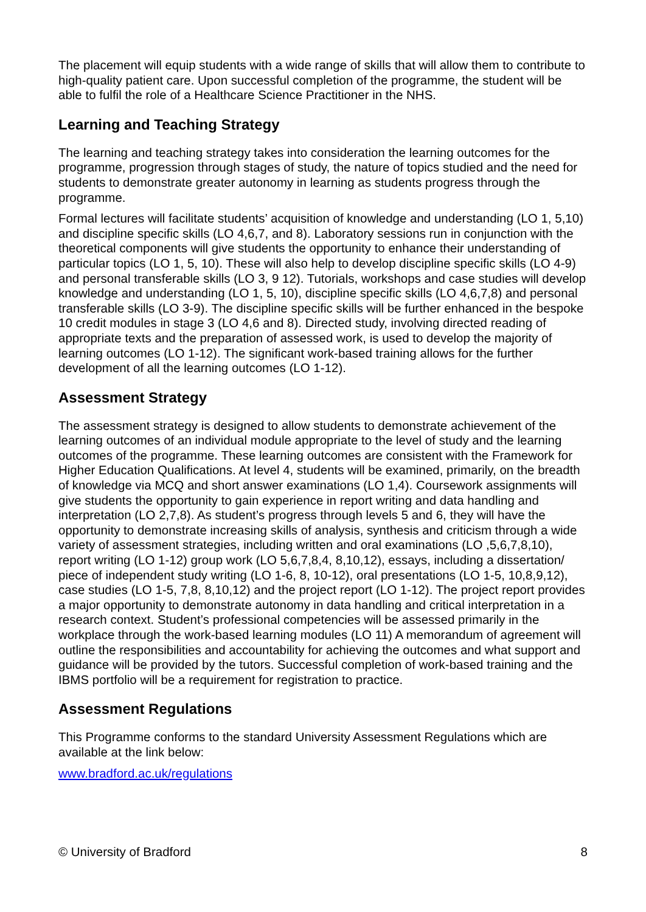The placement will equip students with a wide range of skills that will allow them to contribute to high-quality patient care. Upon successful completion of the programme, the student will be able to fulfil the role of a Healthcare Science Practitioner in the NHS.
Learning and Teaching Strategy
The learning and teaching strategy takes into consideration the learning outcomes for the programme, progression through stages of study, the nature of topics studied and the need for students to demonstrate greater autonomy in learning as students progress through the programme.
Formal lectures will facilitate students’ acquisition of knowledge and understanding (LO 1, 5,10) and discipline specific skills (LO 4,6,7, and 8). Laboratory sessions run in conjunction with the theoretical components will give students the opportunity to enhance their understanding of particular topics (LO 1, 5, 10). These will also help to develop discipline specific skills (LO 4-9) and personal transferable skills (LO 3, 9 12). Tutorials, workshops and case studies will develop knowledge and understanding (LO 1, 5, 10), discipline specific skills (LO 4,6,7,8) and personal transferable skills (LO 3-9). The discipline specific skills will be further enhanced in the bespoke 10 credit modules in stage 3 (LO 4,6 and 8). Directed study, involving directed reading of appropriate texts and the preparation of assessed work, is used to develop the majority of learning outcomes (LO 1-12). The significant work-based training allows for the further development of all the learning outcomes (LO 1-12).
Assessment Strategy
The assessment strategy is designed to allow students to demonstrate achievement of the learning outcomes of an individual module appropriate to the level of study and the learning outcomes of the programme. These learning outcomes are consistent with the Framework for Higher Education Qualifications. At level 4, students will be examined, primarily, on the breadth of knowledge via MCQ and short answer examinations (LO 1,4). Coursework assignments will give students the opportunity to gain experience in report writing and data handling and interpretation (LO 2,7,8). As student’s progress through levels 5 and 6, they will have the opportunity to demonstrate increasing skills of analysis, synthesis and criticism through a wide variety of assessment strategies, including written and oral examinations (LO ,5,6,7,8,10), report writing (LO 1-12) group work (LO 5,6,7,8,4, 8,10,12), essays, including a dissertation/ piece of independent study writing (LO 1-6, 8, 10-12), oral presentations (LO 1-5, 10,8,9,12), case studies (LO 1-5, 7,8, 8,10,12) and the project report (LO 1-12). The project report provides a major opportunity to demonstrate autonomy in data handling and critical interpretation in a research context. Student’s professional competencies will be assessed primarily in the workplace through the work-based learning modules (LO 11) A memorandum of agreement will outline the responsibilities and accountability for achieving the outcomes and what support and guidance will be provided by the tutors. Successful completion of work-based training and the IBMS portfolio will be a requirement for registration to practice.
Assessment Regulations
This Programme conforms to the standard University Assessment Regulations which are available at the link below:
www.bradford.ac.uk/regulations
© University of Bradford 8